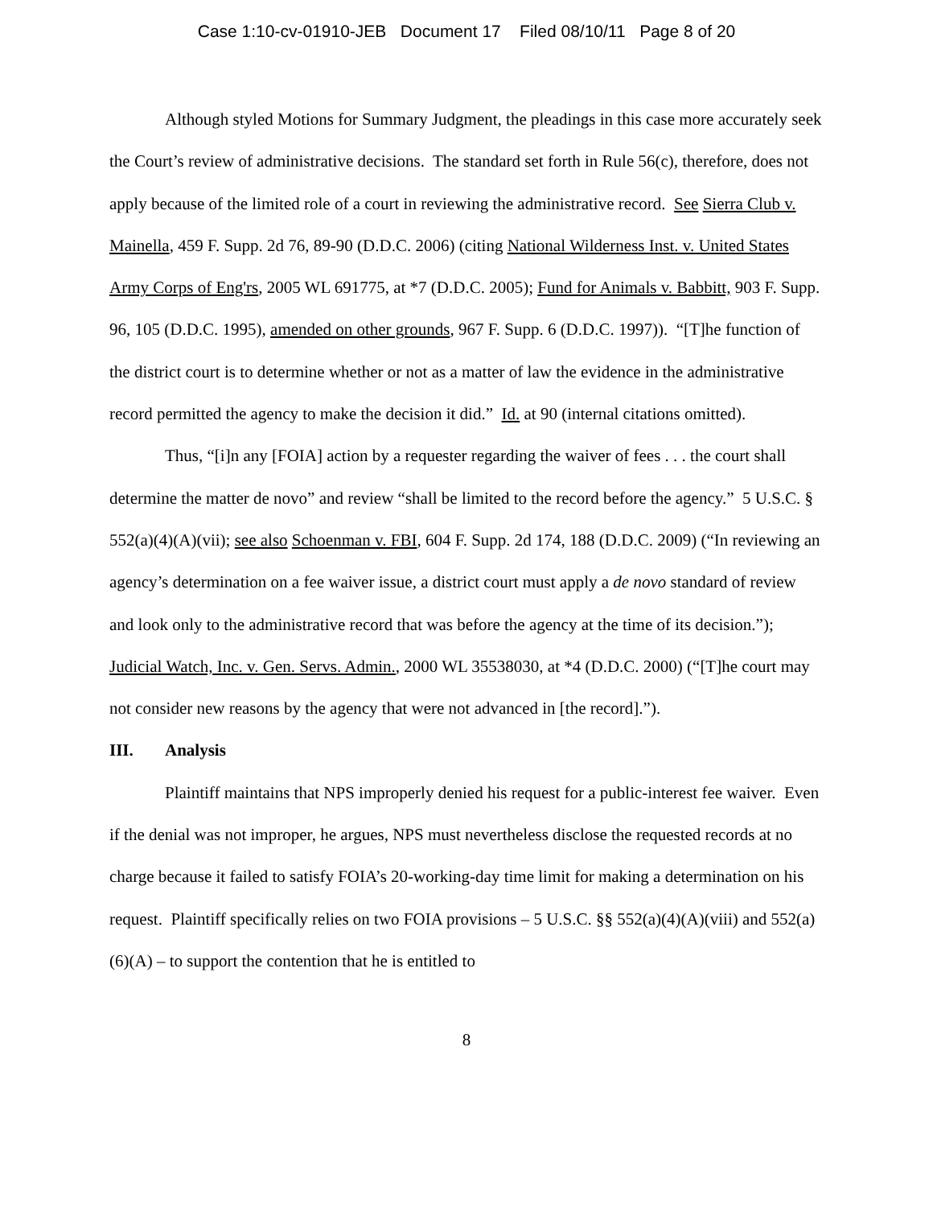Case 1:10-cv-01910-JEB Document 17 Filed 08/10/11 Page 8 of 20
Although styled Motions for Summary Judgment, the pleadings in this case more accurately seek the Court’s review of administrative decisions. The standard set forth in Rule 56(c), therefore, does not apply because of the limited role of a court in reviewing the administrative record. See Sierra Club v. Mainella, 459 F. Supp. 2d 76, 89-90 (D.D.C. 2006) (citing National Wilderness Inst. v. United States Army Corps of Eng'rs, 2005 WL 691775, at *7 (D.D.C. 2005); Fund for Animals v. Babbitt, 903 F. Supp. 96, 105 (D.D.C. 1995), amended on other grounds, 967 F. Supp. 6 (D.D.C. 1997)). “[T]he function of the district court is to determine whether or not as a matter of law the evidence in the administrative record permitted the agency to make the decision it did.” Id. at 90 (internal citations omitted).
Thus, “[i]n any [FOIA] action by a requester regarding the waiver of fees . . . the court shall determine the matter de novo” and review “shall be limited to the record before the agency.” 5 U.S.C. § 552(a)(4)(A)(vii); see also Schoenman v. FBI, 604 F. Supp. 2d 174, 188 (D.D.C. 2009) (“In reviewing an agency’s determination on a fee waiver issue, a district court must apply a de novo standard of review and look only to the administrative record that was before the agency at the time of its decision.”); Judicial Watch, Inc. v. Gen. Servs. Admin., 2000 WL 35538030, at *4 (D.D.C. 2000) (“[T]he court may not consider new reasons by the agency that were not advanced in [the record].”).
III. Analysis
Plaintiff maintains that NPS improperly denied his request for a public-interest fee waiver. Even if the denial was not improper, he argues, NPS must nevertheless disclose the requested records at no charge because it failed to satisfy FOIA’s 20-working-day time limit for making a determination on his request. Plaintiff specifically relies on two FOIA provisions – 5 U.S.C. §§ 552(a)(4)(A)(viii) and 552(a)(6)(A) – to support the contention that he is entitled to
8